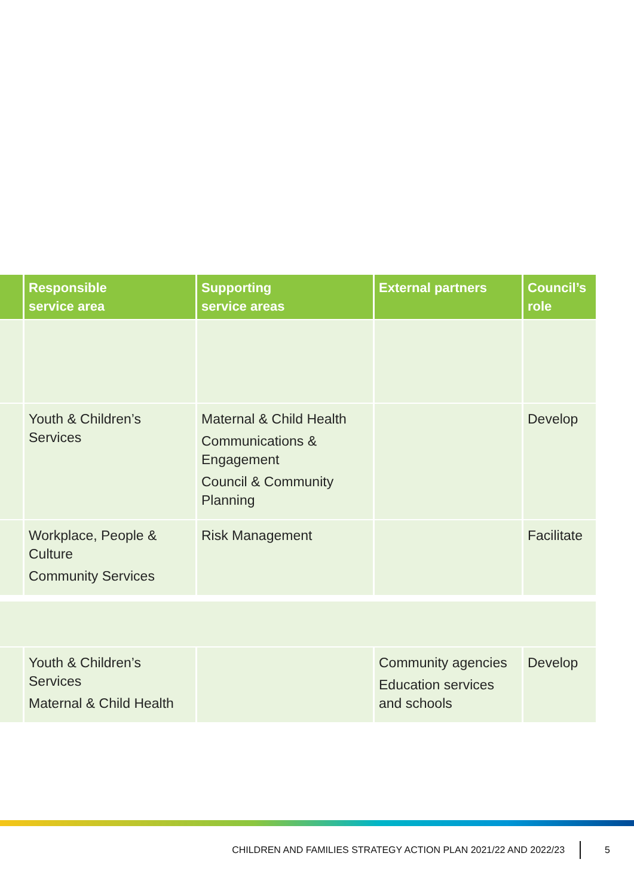| | Responsible service area | Supporting service areas | External partners | Council’s role |
| --- | --- | --- | --- | --- |
| | Youth & Children’s Services | Maternal & Child Health Communications & Engagement Council & Community Planning | | Develop |
| | Workplace, People & Culture Community Services | Risk Management | | Facilitate |
| | Youth & Children’s Services Maternal & Child Health | | Community agencies Education services and schools | Develop |
CHILDREN AND FAMILIES STRATEGY ACTION PLAN 2021/22 AND 2022/23 5